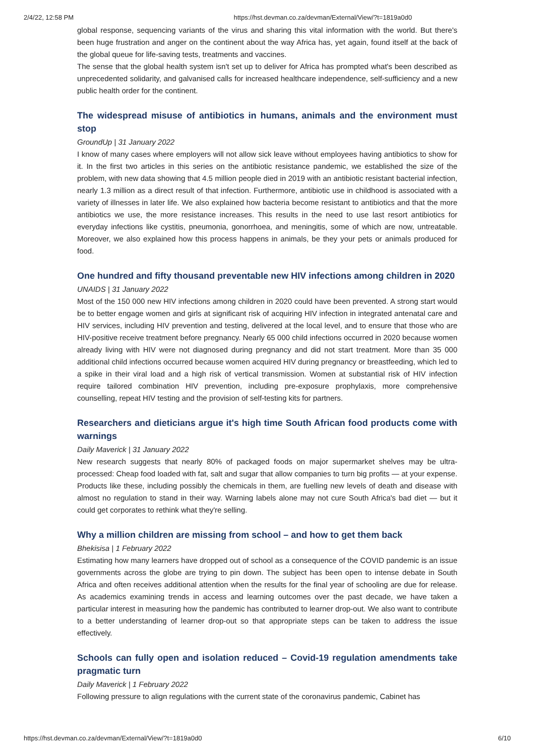2/4/22, 12:58 PM https://hst.devman.co.za/devman/External/View/?t=1819a0d0
global response, sequencing variants of the virus and sharing this vital information with the world. But there's been huge frustration and anger on the continent about the way Africa has, yet again, found itself at the back of the global queue for life-saving tests, treatments and vaccines.
The sense that the global health system isn't set up to deliver for Africa has prompted what's been described as unprecedented solidarity, and galvanised calls for increased healthcare independence, self-sufficiency and a new public health order for the continent.
The widespread misuse of antibiotics in humans, animals and the environment must stop
GroundUp | 31 January 2022
I know of many cases where employers will not allow sick leave without employees having antibiotics to show for it. In the first two articles in this series on the antibiotic resistance pandemic, we established the size of the problem, with new data showing that 4.5 million people died in 2019 with an antibiotic resistant bacterial infection, nearly 1.3 million as a direct result of that infection. Furthermore, antibiotic use in childhood is associated with a variety of illnesses in later life. We also explained how bacteria become resistant to antibiotics and that the more antibiotics we use, the more resistance increases. This results in the need to use last resort antibiotics for everyday infections like cystitis, pneumonia, gonorrhoea, and meningitis, some of which are now, untreatable. Moreover, we also explained how this process happens in animals, be they your pets or animals produced for food.
One hundred and fifty thousand preventable new HIV infections among children in 2020
UNAIDS | 31 January 2022
Most of the 150 000 new HIV infections among children in 2020 could have been prevented. A strong start would be to better engage women and girls at significant risk of acquiring HIV infection in integrated antenatal care and HIV services, including HIV prevention and testing, delivered at the local level, and to ensure that those who are HIV-positive receive treatment before pregnancy. Nearly 65 000 child infections occurred in 2020 because women already living with HIV were not diagnosed during pregnancy and did not start treatment. More than 35 000 additional child infections occurred because women acquired HIV during pregnancy or breastfeeding, which led to a spike in their viral load and a high risk of vertical transmission. Women at substantial risk of HIV infection require tailored combination HIV prevention, including pre-exposure prophylaxis, more comprehensive counselling, repeat HIV testing and the provision of self-testing kits for partners.
Researchers and dieticians argue it's high time South African food products come with warnings
Daily Maverick | 31 January 2022
New research suggests that nearly 80% of packaged foods on major supermarket shelves may be ultra-processed: Cheap food loaded with fat, salt and sugar that allow companies to turn big profits — at your expense. Products like these, including possibly the chemicals in them, are fuelling new levels of death and disease with almost no regulation to stand in their way. Warning labels alone may not cure South Africa's bad diet — but it could get corporates to rethink what they're selling.
Why a million children are missing from school – and how to get them back
Bhekisisa | 1 February 2022
Estimating how many learners have dropped out of school as a consequence of the COVID pandemic is an issue governments across the globe are trying to pin down. The subject has been open to intense debate in South Africa and often receives additional attention when the results for the final year of schooling are due for release. As academics examining trends in access and learning outcomes over the past decade, we have taken a particular interest in measuring how the pandemic has contributed to learner drop-out. We also want to contribute to a better understanding of learner drop-out so that appropriate steps can be taken to address the issue effectively.
Schools can fully open and isolation reduced – Covid-19 regulation amendments take pragmatic turn
Daily Maverick | 1 February 2022
Following pressure to align regulations with the current state of the coronavirus pandemic, Cabinet has
https://hst.devman.co.za/devman/External/View/?t=1819a0d0 6/10